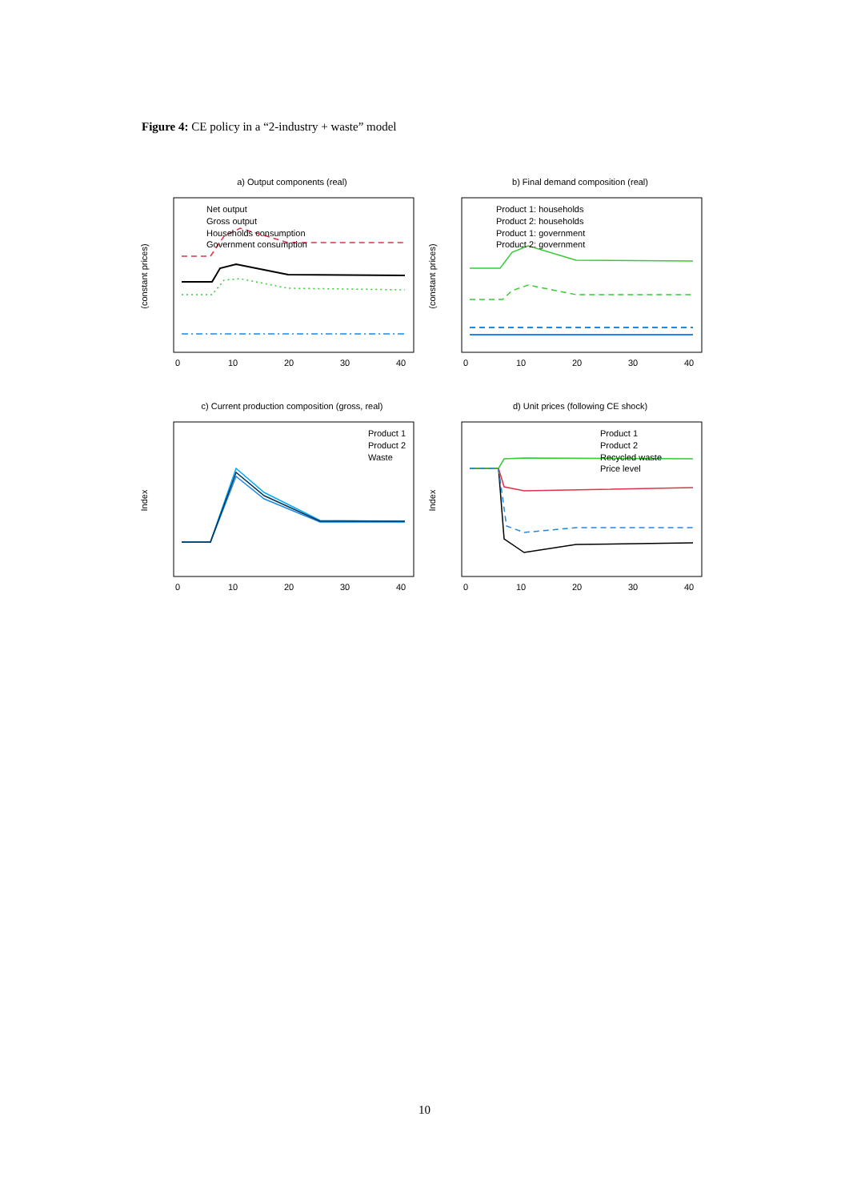Figure 4: CE policy in a “2-industry + waste” model
a) Output components (real)
(constant prices)
0
10
20
30
40
Net output
Gross output
Households consumption
Government consumption
b) Final demand composition (real)
(constant prices)
0
10
20
30
40
Product 1: households
Product 2: households
Product 1: government
Product 2: government
c) Current production composition (gross, real)
Index
0
10
20
30
40
Product 1
Product 2
Waste
d) Unit prices (following CE shock)
Index
0
10
20
30
40
Product 1
Product 2
Recycled waste
Price level
10